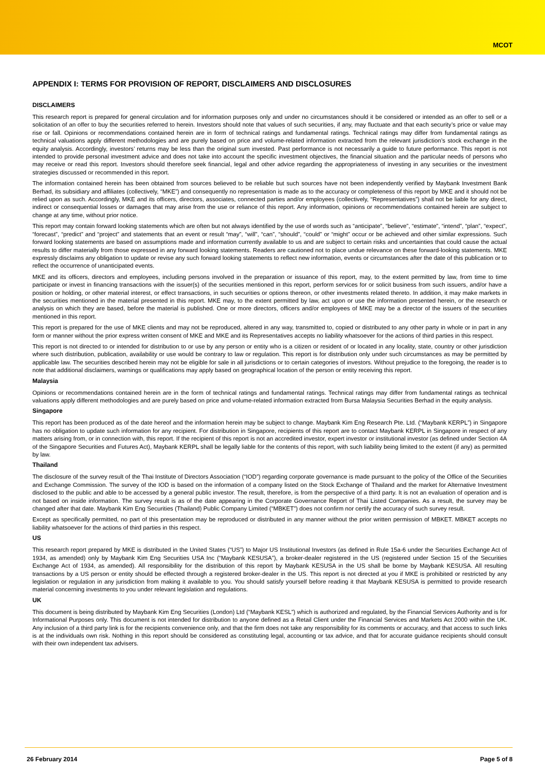MCOT
APPENDIX I: TERMS FOR PROVISION OF REPORT, DISCLAIMERS AND DISCLOSURES
DISCLAIMERS
This research report is prepared for general circulation and for information purposes only and under no circumstances should it be considered or intended as an offer to sell or a solicitation of an offer to buy the securities referred to herein. Investors should note that values of such securities, if any, may fluctuate and that each security’s price or value may rise or fall. Opinions or recommendations contained herein are in form of technical ratings and fundamental ratings. Technical ratings may differ from fundamental ratings as technical valuations apply different methodologies and are purely based on price and volume-related information extracted from the relevant jurisdiction’s stock exchange in the equity analysis. Accordingly, investors’ returns may be less than the original sum invested. Past performance is not necessarily a guide to future performance. This report is not intended to provide personal investment advice and does not take into account the specific investment objectives, the financial situation and the particular needs of persons who may receive or read this report. Investors should therefore seek financial, legal and other advice regarding the appropriateness of investing in any securities or the investment strategies discussed or recommended in this report.
The information contained herein has been obtained from sources believed to be reliable but such sources have not been independently verified by Maybank Investment Bank Berhad, its subsidiary and affiliates (collectively, “MKE”) and consequently no representation is made as to the accuracy or completeness of this report by MKE and it should not be relied upon as such. Accordingly, MKE and its officers, directors, associates, connected parties and/or employees (collectively, “Representatives”) shall not be liable for any direct, indirect or consequential losses or damages that may arise from the use or reliance of this report. Any information, opinions or recommendations contained herein are subject to change at any time, without prior notice.
This report may contain forward looking statements which are often but not always identified by the use of words such as “anticipate”, “believe”, “estimate”, “intend”, “plan”, “expect”, “forecast”, “predict” and “project” and statements that an event or result “may”, “will”, “can”, “should”, “could” or “might” occur or be achieved and other similar expressions. Such forward looking statements are based on assumptions made and information currently available to us and are subject to certain risks and uncertainties that could cause the actual results to differ materially from those expressed in any forward looking statements. Readers are cautioned not to place undue relevance on these forward-looking statements. MKE expressly disclaims any obligation to update or revise any such forward looking statements to reflect new information, events or circumstances after the date of this publication or to reflect the occurrence of unanticipated events.
MKE and its officers, directors and employees, including persons involved in the preparation or issuance of this report, may, to the extent permitted by law, from time to time participate or invest in financing transactions with the issuer(s) of the securities mentioned in this report, perform services for or solicit business from such issuers, and/or have a position or holding, or other material interest, or effect transactions, in such securities or options thereon, or other investments related thereto. In addition, it may make markets in the securities mentioned in the material presented in this report. MKE may, to the extent permitted by law, act upon or use the information presented herein, or the research or analysis on which they are based, before the material is published. One or more directors, officers and/or employees of MKE may be a director of the issuers of the securities mentioned in this report.
This report is prepared for the use of MKE clients and may not be reproduced, altered in any way, transmitted to, copied or distributed to any other party in whole or in part in any form or manner without the prior express written consent of MKE and MKE and its Representatives accepts no liability whatsoever for the actions of third parties in this respect.
This report is not directed to or intended for distribution to or use by any person or entity who is a citizen or resident of or located in any locality, state, country or other jurisdiction where such distribution, publication, availability or use would be contrary to law or regulation. This report is for distribution only under such circumstances as may be permitted by applicable law. The securities described herein may not be eligible for sale in all jurisdictions or to certain categories of investors. Without prejudice to the foregoing, the reader is to note that additional disclaimers, warnings or qualifications may apply based on geographical location of the person or entity receiving this report.
Malaysia
Opinions or recommendations contained herein are in the form of technical ratings and fundamental ratings. Technical ratings may differ from fundamental ratings as technical valuations apply different methodologies and are purely based on price and volume-related information extracted from Bursa Malaysia Securities Berhad in the equity analysis.
Singapore
This report has been produced as of the date hereof and the information herein may be subject to change. Maybank Kim Eng Research Pte. Ltd. (“Maybank KERPL”) in Singapore has no obligation to update such information for any recipient. For distribution in Singapore, recipients of this report are to contact Maybank KERPL in Singapore in respect of any matters arising from, or in connection with, this report. If the recipient of this report is not an accredited investor, expert investor or institutional investor (as defined under Section 4A of the Singapore Securities and Futures Act), Maybank KERPL shall be legally liable for the contents of this report, with such liability being limited to the extent (if any) as permitted by law.
Thailand
The disclosure of the survey result of the Thai Institute of Directors Association (“IOD”) regarding corporate governance is made pursuant to the policy of the Office of the Securities and Exchange Commission. The survey of the IOD is based on the information of a company listed on the Stock Exchange of Thailand and the market for Alternative Investment disclosed to the public and able to be accessed by a general public investor. The result, therefore, is from the perspective of a third party. It is not an evaluation of operation and is not based on inside information. The survey result is as of the date appearing in the Corporate Governance Report of Thai Listed Companies. As a result, the survey may be changed after that date. Maybank Kim Eng Securities (Thailand) Public Company Limited (“MBKET”) does not confirm nor certify the accuracy of such survey result.
Except as specifically permitted, no part of this presentation may be reproduced or distributed in any manner without the prior written permission of MBKET. MBKET accepts no liability whatsoever for the actions of third parties in this respect.
US
This research report prepared by MKE is distributed in the United States (“US”) to Major US Institutional Investors (as defined in Rule 15a-6 under the Securities Exchange Act of 1934, as amended) only by Maybank Kim Eng Securities USA Inc (“Maybank KESUSA”), a broker-dealer registered in the US (registered under Section 15 of the Securities Exchange Act of 1934, as amended). All responsibility for the distribution of this report by Maybank KESUSA in the US shall be borne by Maybank KESUSA. All resulting transactions by a US person or entity should be effected through a registered broker-dealer in the US. This report is not directed at you if MKE is prohibited or restricted by any legislation or regulation in any jurisdiction from making it available to you. You should satisfy yourself before reading it that Maybank KESUSA is permitted to provide research material concerning investments to you under relevant legislation and regulations.
UK
This document is being distributed by Maybank Kim Eng Securities (London) Ltd (“Maybank KESL”) which is authorized and regulated, by the Financial Services Authority and is for Informational Purposes only. This document is not intended for distribution to anyone defined as a Retail Client under the Financial Services and Markets Act 2000 within the UK. Any inclusion of a third party link is for the recipients convenience only, and that the firm does not take any responsibility for its comments or accuracy, and that access to such links is at the individuals own risk. Nothing in this report should be considered as constituting legal, accounting or tax advice, and that for accurate guidance recipients should consult with their own independent tax advisers.
26 February 2014 Page 5 of 8